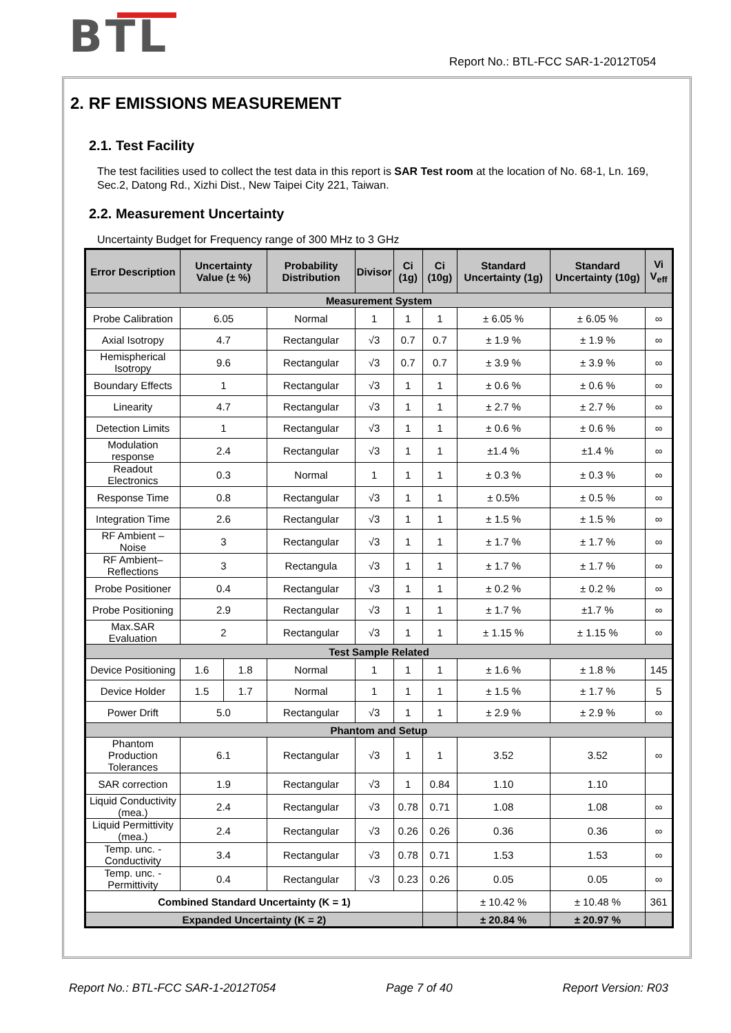BTL
Report No.: BTL-FCC SAR-1-2012T054
2. RF EMISSIONS MEASUREMENT
2.1. Test Facility
The test facilities used to collect the test data in this report is SAR Test room at the location of No. 68-1, Ln. 169, Sec.2, Datong Rd., Xizhi Dist., New Taipei City 221, Taiwan.
2.2. Measurement Uncertainty
Uncertainty Budget for Frequency range of 300 MHz to 3 GHz
| Error Description | Uncertainty Value (± %) | | Probability Distribution | Divisor | Ci (1g) | Ci (10g) | Standard Uncertainty (1g) | Standard Uncertainty (10g) | Vi V<sub>eff</sub> |
| --- | --- | --- | --- | --- | --- | --- | --- | --- | --- |
| Measurement System | | | | | | | | | |
| Probe Calibration | 6.05 | | Normal | 1 | 1 | 1 | ± 6.05 % | ± 6.05 % | ∞ |
| Axial Isotropy | 4.7 | | Rectangular | √3 | 0.7 | 0.7 | ± 1.9 % | ± 1.9 % | ∞ |
| Hemispherical Isotropy | 9.6 | | Rectangular | √3 | 0.7 | 0.7 | ± 3.9 % | ± 3.9 % | ∞ |
| Boundary Effects | 1 | | Rectangular | √3 | 1 | 1 | ± 0.6 % | ± 0.6 % | ∞ |
| Linearity | 4.7 | | Rectangular | √3 | 1 | 1 | ± 2.7 % | ± 2.7 % | ∞ |
| Detection Limits | 1 | | Rectangular | √3 | 1 | 1 | ± 0.6 % | ± 0.6 % | ∞ |
| Modulation response | 2.4 | | Rectangular | √3 | 1 | 1 | ±1.4 % | ±1.4 % | ∞ |
| Readout Electronics | 0.3 | | Normal | 1 | 1 | 1 | ± 0.3 % | ± 0.3 % | ∞ |
| Response Time | 0.8 | | Rectangular | √3 | 1 | 1 | ± 0.5% | ± 0.5 % | ∞ |
| Integration Time | 2.6 | | Rectangular | √3 | 1 | 1 | ± 1.5 % | ± 1.5 % | ∞ |
| RF Ambient – Noise | 3 | | Rectangular | √3 | 1 | 1 | ± 1.7 % | ± 1.7 % | ∞ |
| RF Ambient– Reflections | 3 | | Rectangula | √3 | 1 | 1 | ± 1.7 % | ± 1.7 % | ∞ |
| Probe Positioner | 0.4 | | Rectangular | √3 | 1 | 1 | ± 0.2 % | ± 0.2 % | ∞ |
| Probe Positioning | 2.9 | | Rectangular | √3 | 1 | 1 | ± 1.7 % | ±1.7 % | ∞ |
| Max.SAR Evaluation | 2 | | Rectangular | √3 | 1 | 1 | ± 1.15 % | ± 1.15 % | ∞ |
| Test Sample Related | | | | | | | | | |
| Device Positioning | 1.6 | 1.8 | Normal | 1 | 1 | 1 | ± 1.6 % | ± 1.8 % | 145 |
| Device Holder | 1.5 | 1.7 | Normal | 1 | 1 | 1 | ± 1.5 % | ± 1.7 % | 5 |
| Power Drift | 5.0 | | Rectangular | √3 | 1 | 1 | ± 2.9 % | ± 2.9 % | ∞ |
| Phantom and Setup | | | | | | | | | |
| Phantom Production Tolerances | 6.1 | | Rectangular | √3 | 1 | 1 | 3.52 | 3.52 | ∞ |
| SAR correction | 1.9 | | Rectangular | √3 | 1 | 0.84 | 1.10 | 1.10 | |
| Liquid Conductivity (mea.) | 2.4 | | Rectangular | √3 | 0.78 | 0.71 | 1.08 | 1.08 | ∞ |
| Liquid Permittivity (mea.) | 2.4 | | Rectangular | √3 | 0.26 | 0.26 | 0.36 | 0.36 | ∞ |
| Temp. unc. - Conductivity | 3.4 | | Rectangular | √3 | 0.78 | 0.71 | 1.53 | 1.53 | ∞ |
| Temp. unc. - Permittivity | 0.4 | | Rectangular | √3 | 0.23 | 0.26 | 0.05 | 0.05 | ∞ |
| Combined Standard Uncertainty (K = 1) | | | | | | | ± 10.42 % | ± 10.48 % | 361 |
| Expanded Uncertainty (K = 2) | | | | | | | ± 20.84 % | ± 20.97 % | |
Report No.: BTL-FCC SAR-1-2012T054 Page 7 of 40 Report Version: R03